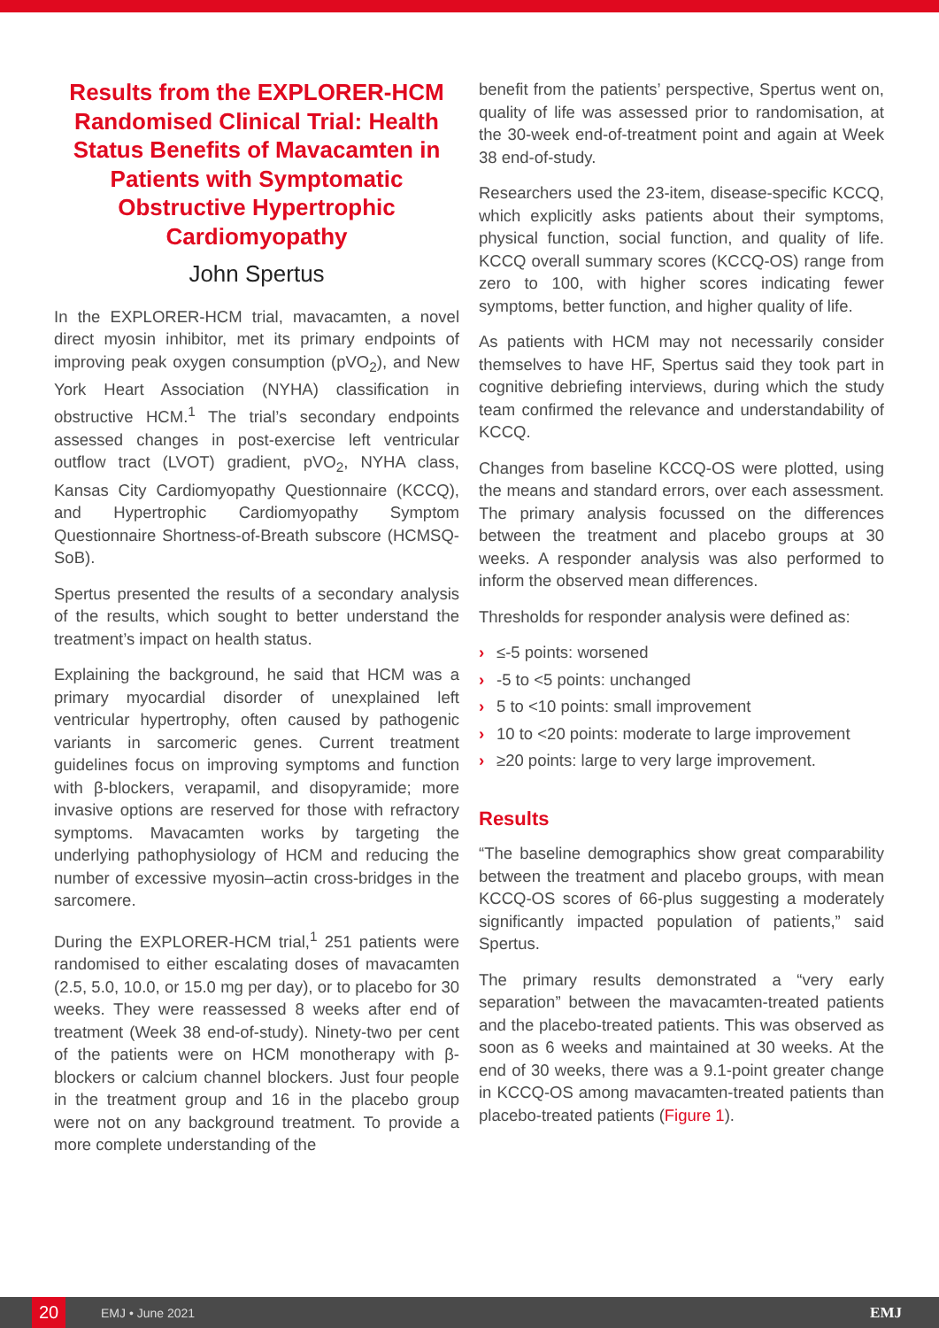Results from the EXPLORER-HCM Randomised Clinical Trial: Health Status Benefits of Mavacamten in Patients with Symptomatic Obstructive Hypertrophic Cardiomyopathy
John Spertus
In the EXPLORER-HCM trial, mavacamten, a novel direct myosin inhibitor, met its primary endpoints of improving peak oxygen consumption (pVO<sub>2</sub>), and New York Heart Association (NYHA) classification in obstructive HCM.<sup>1</sup> The trial’s secondary endpoints assessed changes in post-exercise left ventricular outflow tract (LVOT) gradient, pVO<sub>2</sub>, NYHA class, Kansas City Cardiomyopathy Questionnaire (KCCQ), and Hypertrophic Cardiomyopathy Symptom Questionnaire Shortness-of-Breath subscore (HCMSQ-SoB).
Spertus presented the results of a secondary analysis of the results, which sought to better understand the treatment’s impact on health status.
Explaining the background, he said that HCM was a primary myocardial disorder of unexplained left ventricular hypertrophy, often caused by pathogenic variants in sarcomeric genes. Current treatment guidelines focus on improving symptoms and function with β-blockers, verapamil, and disopyramide; more invasive options are reserved for those with refractory symptoms. Mavacamten works by targeting the underlying pathophysiology of HCM and reducing the number of excessive myosin–actin cross-bridges in the sarcomere.
During the EXPLORER-HCM trial,<sup>1</sup> 251 patients were randomised to either escalating doses of mavacamten (2.5, 5.0, 10.0, or 15.0 mg per day), or to placebo for 30 weeks. They were reassessed 8 weeks after end of treatment (Week 38 end-of-study). Ninety-two per cent of the patients were on HCM monotherapy with β-blockers or calcium channel blockers. Just four people in the treatment group and 16 in the placebo group were not on any background treatment. To provide a more complete understanding of the
benefit from the patients’ perspective, Spertus went on, quality of life was assessed prior to randomisation, at the 30-week end-of-treatment point and again at Week 38 end-of-study.
Researchers used the 23-item, disease-specific KCCQ, which explicitly asks patients about their symptoms, physical function, social function, and quality of life. KCCQ overall summary scores (KCCQ-OS) range from zero to 100, with higher scores indicating fewer symptoms, better function, and higher quality of life.
As patients with HCM may not necessarily consider themselves to have HF, Spertus said they took part in cognitive debriefing interviews, during which the study team confirmed the relevance and understandability of KCCQ.
Changes from baseline KCCQ-OS were plotted, using the means and standard errors, over each assessment. The primary analysis focussed on the differences between the treatment and placebo groups at 30 weeks. A responder analysis was also performed to inform the observed mean differences.
Thresholds for responder analysis were defined as:
› ≤-5 points: worsened
› -5 to <5 points: unchanged
› 5 to <10 points: small improvement
› 10 to <20 points: moderate to large improvement
› ≥20 points: large to very large improvement.
Results
“The baseline demographics show great comparability between the treatment and placebo groups, with mean KCCQ-OS scores of 66-plus suggesting a moderately significantly impacted population of patients,” said Spertus.
The primary results demonstrated a “very early separation” between the mavacamten-treated patients and the placebo-treated patients. This was observed as soon as 6 weeks and maintained at 30 weeks. At the end of 30 weeks, there was a 9.1-point greater change in KCCQ-OS among mavacamten-treated patients than placebo-treated patients (Figure 1).
20
EMJ • June 2021
EMJ